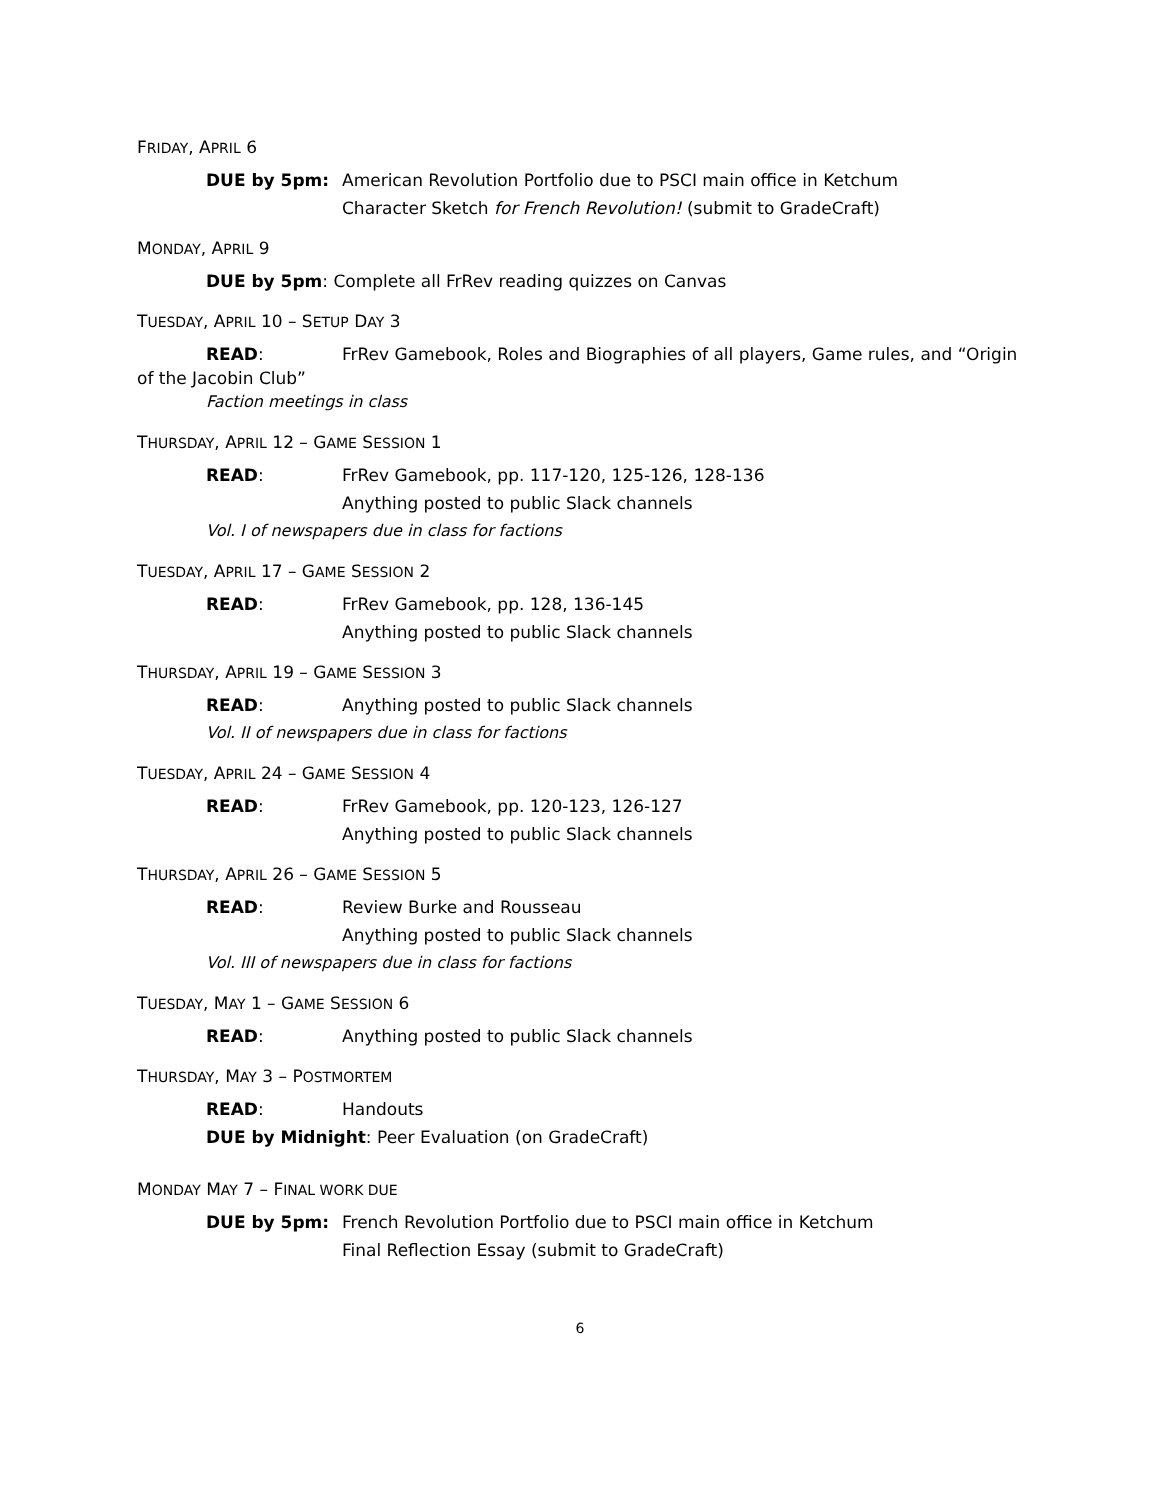FRIDAY, APRIL 6
DUE by 5pm: American Revolution Portfolio due to PSCI main office in Ketchum
Character Sketch for French Revolution! (submit to GradeCraft)
MONDAY, APRIL 9
DUE by 5pm: Complete all FrRev reading quizzes on Canvas
TUESDAY, APRIL 10 – SETUP DAY 3
READ: FrRev Gamebook, Roles and Biographies of all players, Game rules, and “Origin
of the Jacobin Club”
Faction meetings in class
THURSDAY, APRIL 12 – GAME SESSION 1
READ: FrRev Gamebook, pp. 117-120, 125-126, 128-136
Anything posted to public Slack channels
Vol. I of newspapers due in class for factions
TUESDAY, APRIL 17 – GAME SESSION 2
READ: FrRev Gamebook, pp. 128, 136-145
Anything posted to public Slack channels
THURSDAY, APRIL 19 – GAME SESSION 3
READ: Anything posted to public Slack channels
Vol. II of newspapers due in class for factions
TUESDAY, APRIL 24 – GAME SESSION 4
READ: FrRev Gamebook, pp. 120-123, 126-127
Anything posted to public Slack channels
THURSDAY, APRIL 26 – GAME SESSION 5
READ: Review Burke and Rousseau
Anything posted to public Slack channels
Vol. III of newspapers due in class for factions
TUESDAY, MAY 1 – GAME SESSION 6
READ: Anything posted to public Slack channels
THURSDAY, MAY 3 – POSTMORTEM
READ: Handouts
DUE by Midnight: Peer Evaluation (on GradeCraft)
MONDAY MAY 7 – FINAL WORK DUE
DUE by 5pm: French Revolution Portfolio due to PSCI main office in Ketchum
Final Reflection Essay (submit to GradeCraft)
6